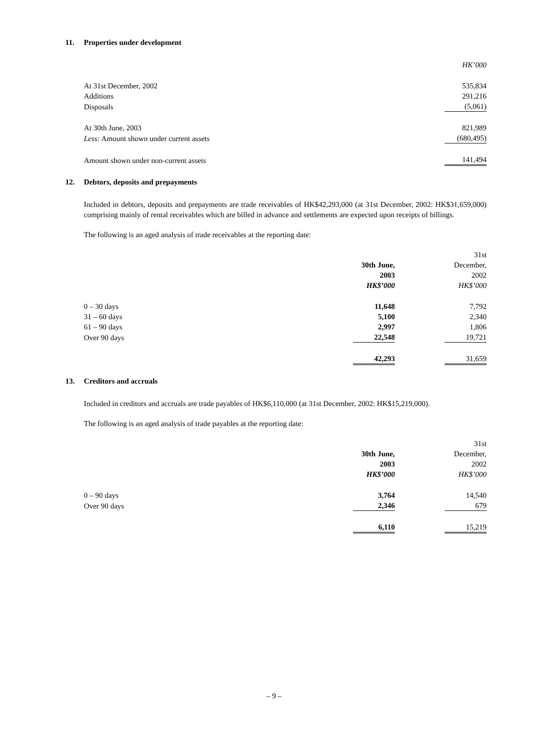11. Properties under development
| | HK’000 |
| At 31st December, 2002 | 535,834 |
| Additions | 291,216 |
| Disposals | (5,061) |
| At 30th June, 2003 | 821,989 |
| Less: Amount shown under current assets | (680,495) |
| Amount shown under non-current assets | 141,494 |
12. Debtors, deposits and prepayments
Included in debtors, deposits and prepayments are trade receivables of HK$42,293,000 (at 31st December, 2002: HK$31,659,000) comprising mainly of rental receivables which are billed in advance and settlements are expected upon receipts of billings.
The following is an aged analysis of trade receivables at the reporting date:
| | 30th June, 2003 HK$’000 | | 31st December, 2002 HK$’000 |
| 0 – 30 days | 11,648 | | 7,792 |
| 31 – 60 days | 5,100 | | 2,340 |
| 61 – 90 days | 2,997 | | 1,806 |
| Over 90 days | 22,548 | | 19,721 |
| | 42,293 | | 31,659 |
13. Creditors and accruals
Included in creditors and accruals are trade payables of HK$6,110,000 (at 31st December, 2002: HK$15,219,000).
The following is an aged analysis of trade payables at the reporting date:
| | 30th June, 2003 HK$’000 | | 31st December, 2002 HK$’000 |
| 0 – 90 days | 3,764 | | 14,540 |
| Over 90 days | 2,346 | | 679 |
| | 6,110 | | 15,219 |
– 9 –